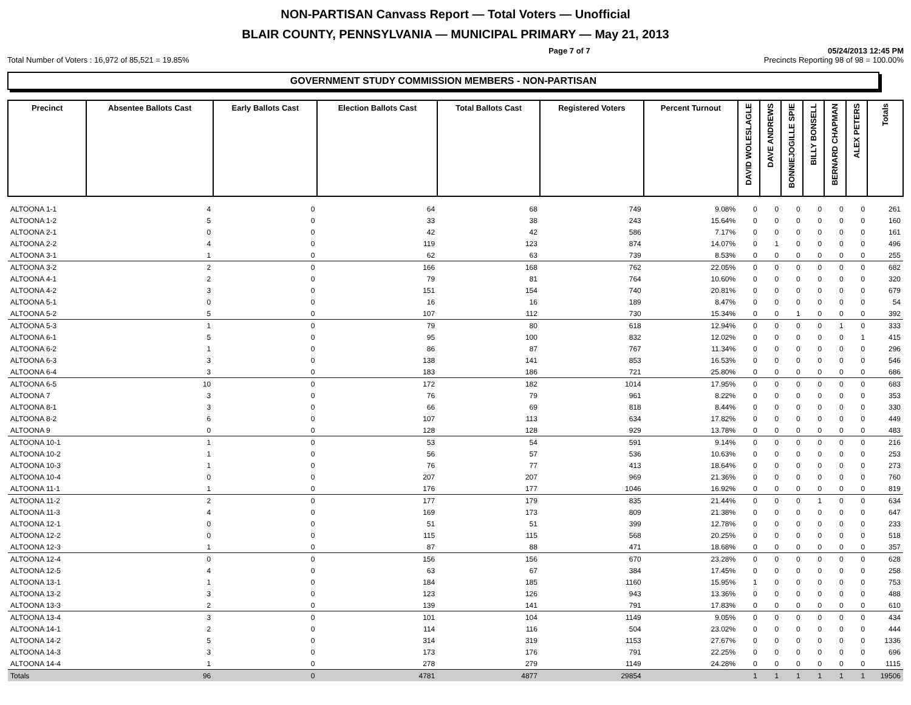NON-PARTISAN Canvass Report — Total Voters — Unofficial
BLAIR COUNTY, PENNSYLVANIA — MUNICIPAL PRIMARY — May 21, 2013
Page 7 of 7 05/24/2013 12:45 PM
Total Number of Voters : 16,972 of 85,521 = 19.85% Precincts Reporting 98 of 98 = 100.00%
GOVERNMENT STUDY COMMISSION MEMBERS - NON-PARTISAN
| Precinct | Absentee Ballots Cast | Early Ballots Cast | Election Ballots Cast | Total Ballots Cast | Registered Voters | Percent Turnout | DAVID WOLESLAGLE | DAVE ANDREWS | BONNIEJOGILLE SPIE | BILLY BONSELL | BERNARD CHAPMAN | ALEX PETERS | Totals |
| --- | --- | --- | --- | --- | --- | --- | --- | --- | --- | --- | --- | --- | --- |
| ALTOONA 1-1 | 4 | 0 | 64 | 68 | 749 | 9.08% | 0 | 0 | 0 | 0 | 0 | 0 | 261 |
| ALTOONA 1-2 | 5 | 0 | 33 | 38 | 243 | 15.64% | 0 | 0 | 0 | 0 | 0 | 0 | 160 |
| ALTOONA 2-1 | 0 | 0 | 42 | 42 | 586 | 7.17% | 0 | 0 | 0 | 0 | 0 | 0 | 161 |
| ALTOONA 2-2 | 4 | 0 | 119 | 123 | 874 | 14.07% | 0 | 1 | 0 | 0 | 0 | 0 | 496 |
| ALTOONA 3-1 | 1 | 0 | 62 | 63 | 739 | 8.53% | 0 | 0 | 0 | 0 | 0 | 0 | 255 |
| ALTOONA 3-2 | 2 | 0 | 166 | 168 | 762 | 22.05% | 0 | 0 | 0 | 0 | 0 | 0 | 682 |
| ALTOONA 4-1 | 2 | 0 | 79 | 81 | 764 | 10.60% | 0 | 0 | 0 | 0 | 0 | 0 | 320 |
| ALTOONA 4-2 | 3 | 0 | 151 | 154 | 740 | 20.81% | 0 | 0 | 0 | 0 | 0 | 0 | 679 |
| ALTOONA 5-1 | 0 | 0 | 16 | 16 | 189 | 8.47% | 0 | 0 | 0 | 0 | 0 | 0 | 54 |
| ALTOONA 5-2 | 5 | 0 | 107 | 112 | 730 | 15.34% | 0 | 0 | 1 | 0 | 0 | 0 | 392 |
| ALTOONA 5-3 | 1 | 0 | 79 | 80 | 618 | 12.94% | 0 | 0 | 0 | 0 | 1 | 0 | 333 |
| ALTOONA 6-1 | 5 | 0 | 95 | 100 | 832 | 12.02% | 0 | 0 | 0 | 0 | 0 | 1 | 415 |
| ALTOONA 6-2 | 1 | 0 | 86 | 87 | 767 | 11.34% | 0 | 0 | 0 | 0 | 0 | 0 | 296 |
| ALTOONA 6-3 | 3 | 0 | 138 | 141 | 853 | 16.53% | 0 | 0 | 0 | 0 | 0 | 0 | 546 |
| ALTOONA 6-4 | 3 | 0 | 183 | 186 | 721 | 25.80% | 0 | 0 | 0 | 0 | 0 | 0 | 686 |
| ALTOONA 6-5 | 10 | 0 | 172 | 182 | 1014 | 17.95% | 0 | 0 | 0 | 0 | 0 | 0 | 683 |
| ALTOONA 7 | 3 | 0 | 76 | 79 | 961 | 8.22% | 0 | 0 | 0 | 0 | 0 | 0 | 353 |
| ALTOONA 8-1 | 3 | 0 | 66 | 69 | 818 | 8.44% | 0 | 0 | 0 | 0 | 0 | 0 | 330 |
| ALTOONA 8-2 | 6 | 0 | 107 | 113 | 634 | 17.82% | 0 | 0 | 0 | 0 | 0 | 0 | 449 |
| ALTOONA 9 | 0 | 0 | 128 | 128 | 929 | 13.78% | 0 | 0 | 0 | 0 | 0 | 0 | 483 |
| ALTOONA 10-1 | 1 | 0 | 53 | 54 | 591 | 9.14% | 0 | 0 | 0 | 0 | 0 | 0 | 216 |
| ALTOONA 10-2 | 1 | 0 | 56 | 57 | 536 | 10.63% | 0 | 0 | 0 | 0 | 0 | 0 | 253 |
| ALTOONA 10-3 | 1 | 0 | 76 | 77 | 413 | 18.64% | 0 | 0 | 0 | 0 | 0 | 0 | 273 |
| ALTOONA 10-4 | 0 | 0 | 207 | 207 | 969 | 21.36% | 0 | 0 | 0 | 0 | 0 | 0 | 760 |
| ALTOONA 11-1 | 1 | 0 | 176 | 177 | 1046 | 16.92% | 0 | 0 | 0 | 0 | 0 | 0 | 819 |
| ALTOONA 11-2 | 2 | 0 | 177 | 179 | 835 | 21.44% | 0 | 0 | 0 | 1 | 0 | 0 | 634 |
| ALTOONA 11-3 | 4 | 0 | 169 | 173 | 809 | 21.38% | 0 | 0 | 0 | 0 | 0 | 0 | 647 |
| ALTOONA 12-1 | 0 | 0 | 51 | 51 | 399 | 12.78% | 0 | 0 | 0 | 0 | 0 | 0 | 233 |
| ALTOONA 12-2 | 0 | 0 | 115 | 115 | 568 | 20.25% | 0 | 0 | 0 | 0 | 0 | 0 | 518 |
| ALTOONA 12-3 | 1 | 0 | 87 | 88 | 471 | 18.68% | 0 | 0 | 0 | 0 | 0 | 0 | 357 |
| ALTOONA 12-4 | 0 | 0 | 156 | 156 | 670 | 23.28% | 0 | 0 | 0 | 0 | 0 | 0 | 628 |
| ALTOONA 12-5 | 4 | 0 | 63 | 67 | 384 | 17.45% | 0 | 0 | 0 | 0 | 0 | 0 | 258 |
| ALTOONA 13-1 | 1 | 0 | 184 | 185 | 1160 | 15.95% | 1 | 0 | 0 | 0 | 0 | 0 | 753 |
| ALTOONA 13-2 | 3 | 0 | 123 | 126 | 943 | 13.36% | 0 | 0 | 0 | 0 | 0 | 0 | 488 |
| ALTOONA 13-3 | 2 | 0 | 139 | 141 | 791 | 17.83% | 0 | 0 | 0 | 0 | 0 | 0 | 610 |
| ALTOONA 13-4 | 3 | 0 | 101 | 104 | 1149 | 9.05% | 0 | 0 | 0 | 0 | 0 | 0 | 434 |
| ALTOONA 14-1 | 2 | 0 | 114 | 116 | 504 | 23.02% | 0 | 0 | 0 | 0 | 0 | 0 | 444 |
| ALTOONA 14-2 | 5 | 0 | 314 | 319 | 1153 | 27.67% | 0 | 0 | 0 | 0 | 0 | 0 | 1336 |
| ALTOONA 14-3 | 3 | 0 | 173 | 176 | 791 | 22.25% | 0 | 0 | 0 | 0 | 0 | 0 | 696 |
| ALTOONA 14-4 | 1 | 0 | 278 | 279 | 1149 | 24.28% | 0 | 0 | 0 | 0 | 0 | 0 | 1115 |
| Totals | 96 | 0 | 4781 | 4877 | 29854 | | 1 | 1 | 1 | 1 | 1 | 1 | 19506 |